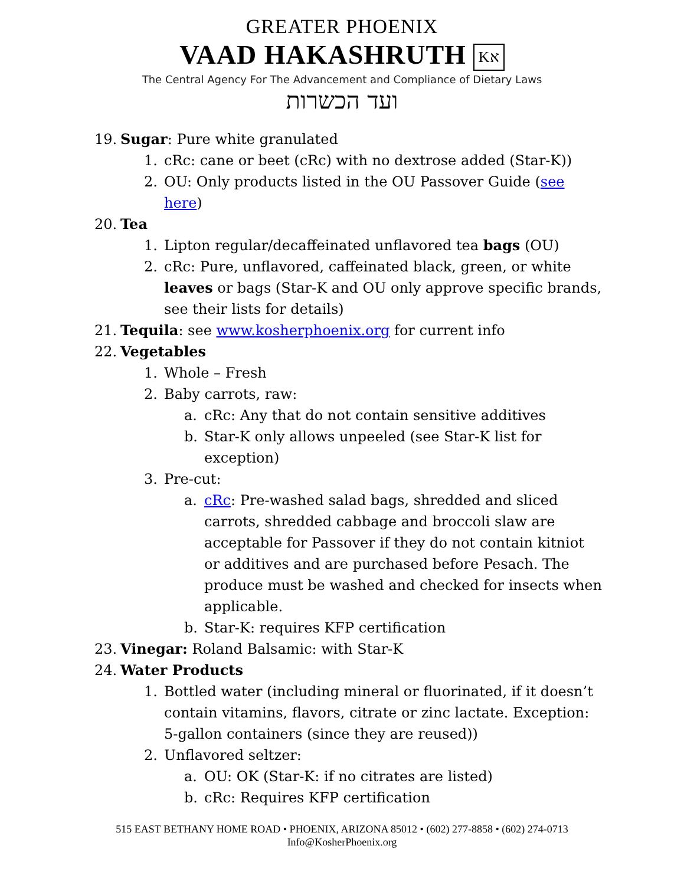GREATER PHOENIX
VAAD HAKASHRUTH Kא
The Central Agency For The Advancement and Compliance of Dietary Laws
ועד הכשרות
19. Sugar: Pure white granulated
1. cRc: cane or beet (cRc) with no dextrose added (Star-K))
2. OU: Only products listed in the OU Passover Guide (see here)
20. Tea
1. Lipton regular/decaffeinated unflavored tea bags (OU)
2. cRc: Pure, unflavored, caffeinated black, green, or white leaves or bags (Star-K and OU only approve specific brands, see their lists for details)
21. Tequila: see www.kosherphoenix.org for current info
22. Vegetables
1. Whole – Fresh
2. Baby carrots, raw:
a. cRc: Any that do not contain sensitive additives
b. Star-K only allows unpeeled (see Star-K list for exception)
3. Pre-cut:
a. cRc: Pre-washed salad bags, shredded and sliced carrots, shredded cabbage and broccoli slaw are acceptable for Passover if they do not contain kitniot or additives and are purchased before Pesach. The produce must be washed and checked for insects when applicable.
b. Star-K: requires KFP certification
23. Vinegar: Roland Balsamic: with Star-K
24. Water Products
1. Bottled water (including mineral or fluorinated, if it doesn’t contain vitamins, flavors, citrate or zinc lactate. Exception: 5-gallon containers (since they are reused))
2. Unflavored seltzer:
a. OU: OK (Star-K: if no citrates are listed)
b. cRc: Requires KFP certification
515 EAST BETHANY HOME ROAD • PHOENIX, ARIZONA 85012 • (602) 277-8858 • (602) 274-0713
Info@KosherPhoenix.org